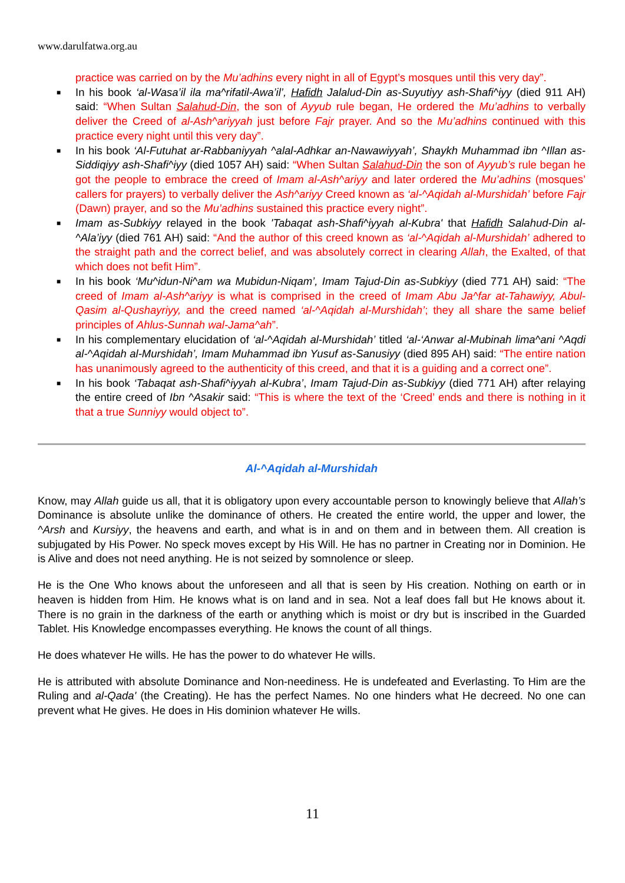www.darulfatwa.org.au
practice was carried on by the Mu’adhins every night in all of Egypt’s mosques until this very day”.
■ In his book ‘al-Wasa’il ila ma^rifatil-Awa’il’, Hafidh Jalalud-Din as-Suyutiyy ash-Shafi^iyy (died 911 AH) said: “When Sultan Salahud-Din, the son of Ayyub rule began, He ordered the Mu’adhins to verbally deliver the Creed of al-Ash^ariyyah just before Fajr prayer. And so the Mu’adhins continued with this practice every night until this very day”.
■ In his book ‘Al-Futuhat ar-Rabbaniyyah ^alal-Adhkar an-Nawawiyyah’, Shaykh Muhammad ibn ^Illan as-Siddiqiyy ash-Shafi^iyy (died 1057 AH) said: “When Sultan Salahud-Din the son of Ayyub’s rule began he got the people to embrace the creed of Imam al-Ash^ariyy and later ordered the Mu’adhins (mosques’ callers for prayers) to verbally deliver the Ash^ariyy Creed known as ‘al-^Aqidah al-Murshidah’ before Fajr (Dawn) prayer, and so the Mu’adhins sustained this practice every night”.
■ Imam as-Subkiyy relayed in the book 'Tabaqat ash-Shafi^iyyah al-Kubra' that Hafidh Salahud-Din al-^Ala’iyy (died 761 AH) said: “And the author of this creed known as ‘al-^Aqidah al-Murshidah’ adhered to the straight path and the correct belief, and was absolutely correct in clearing Allah, the Exalted, of that which does not befit Him”.
■ In his book ‘Mu^idun-Ni^am wa Mubidun-Niqam’, Imam Tajud-Din as-Subkiyy (died 771 AH) said: “The creed of Imam al-Ash^ariyy is what is comprised in the creed of Imam Abu Ja^far at-Tahawiyy, Abul-Qasim al-Qushayriyy, and the creed named ‘al-^Aqidah al-Murshidah’; they all share the same belief principles of Ahlus-Sunnah wal-Jama^ah”.
■ In his complementary elucidation of ‘al-^Aqidah al-Murshidah’ titled ‘al-‘Anwar al-Mubinah lima^ani ^Aqdi al-^Aqidah al-Murshidah’, Imam Muhammad ibn Yusuf as-Sanusiyy (died 895 AH) said: “The entire nation has unanimously agreed to the authenticity of this creed, and that it is a guiding and a correct one”.
■ In his book ‘Tabaqat ash-Shafi^iyyah al-Kubra’, Imam Tajud-Din as-Subkiyy (died 771 AH) after relaying the entire creed of Ibn ^Asakir said: “This is where the text of the ‘Creed’ ends and there is nothing in it that a true Sunniyy would object to”.
Al-^Aqidah al-Murshidah
Know, may Allah guide us all, that it is obligatory upon every accountable person to knowingly believe that Allah’s Dominance is absolute unlike the dominance of others. He created the entire world, the upper and lower, the ^Arsh and Kursiyy, the heavens and earth, and what is in and on them and in between them. All creation is subjugated by His Power. No speck moves except by His Will. He has no partner in Creating nor in Dominion. He is Alive and does not need anything. He is not seized by somnolence or sleep.
He is the One Who knows about the unforeseen and all that is seen by His creation. Nothing on earth or in heaven is hidden from Him. He knows what is on land and in sea. Not a leaf does fall but He knows about it. There is no grain in the darkness of the earth or anything which is moist or dry but is inscribed in the Guarded Tablet. His Knowledge encompasses everything. He knows the count of all things.
He does whatever He wills. He has the power to do whatever He wills.
He is attributed with absolute Dominance and Non-neediness. He is undefeated and Everlasting. To Him are the Ruling and al-Qada' (the Creating). He has the perfect Names. No one hinders what He decreed. No one can prevent what He gives. He does in His dominion whatever He wills.
11